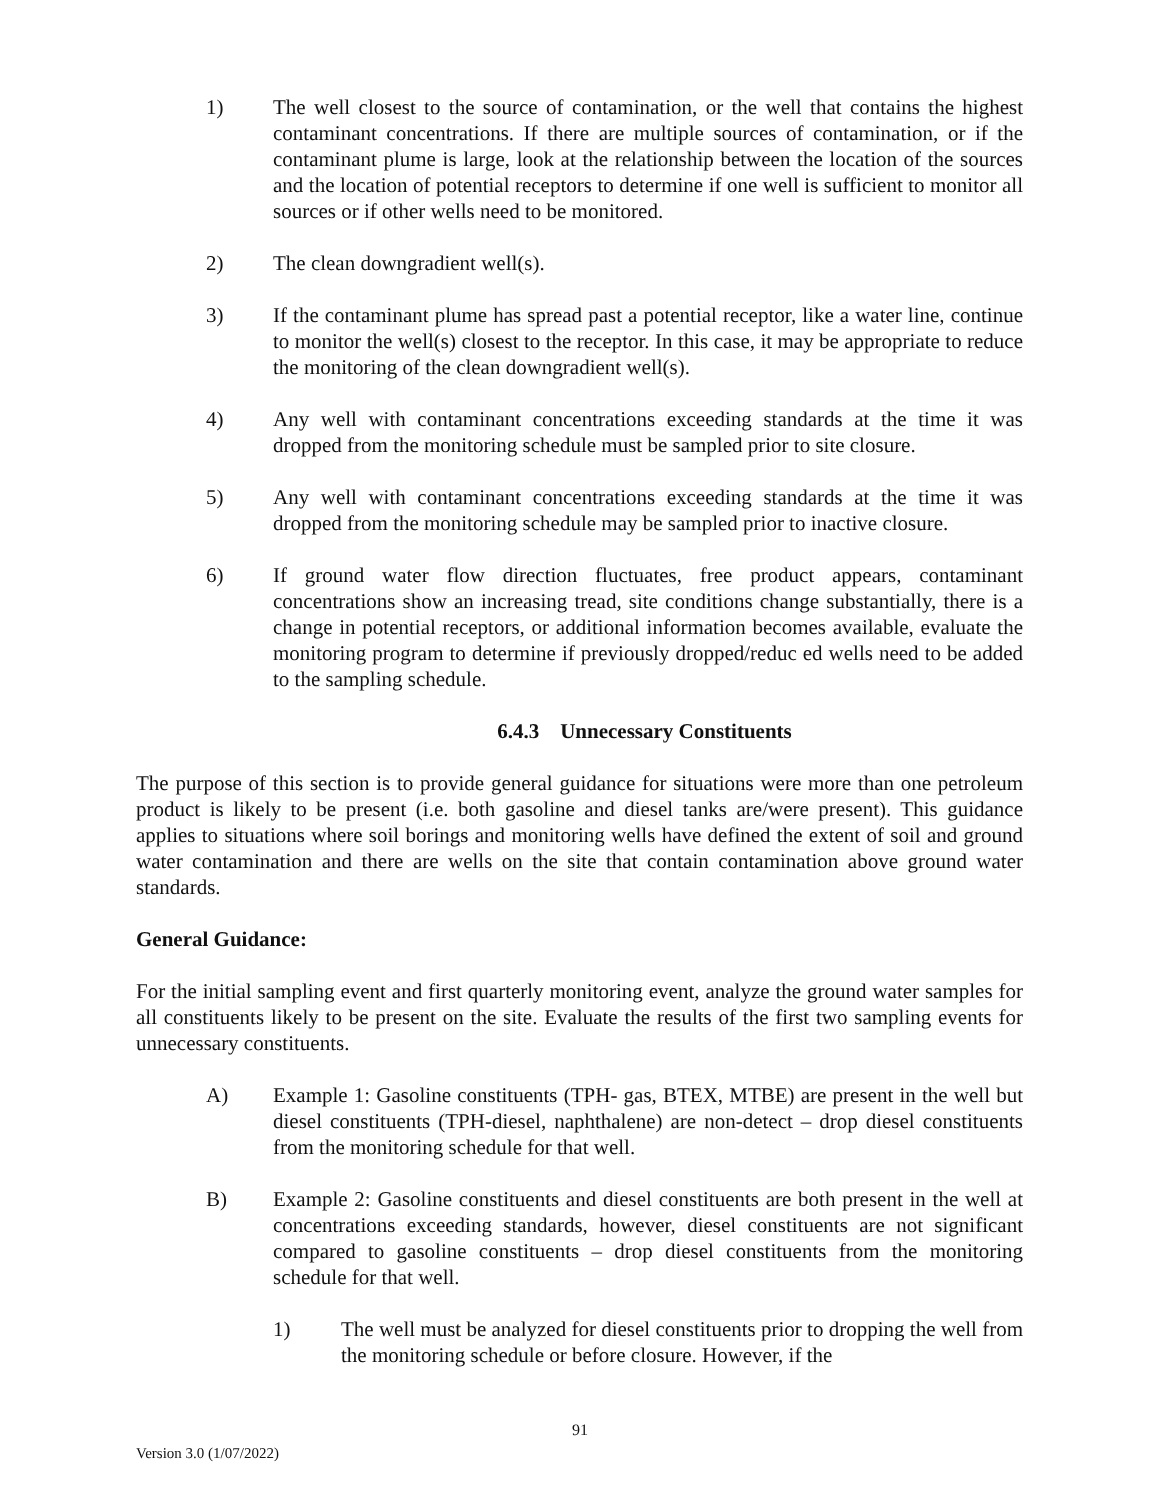1) The well closest to the source of contamination, or the well that contains the highest contaminant concentrations. If there are multiple sources of contamination, or if the contaminant plume is large, look at the relationship between the location of the sources and the location of potential receptors to determine if one well is sufficient to monitor all sources or if other wells need to be monitored.
2) The clean downgradient well(s).
3) If the contaminant plume has spread past a potential receptor, like a water line, continue to monitor the well(s) closest to the receptor. In this case, it may be appropriate to reduce the monitoring of the clean downgradient well(s).
4) Any well with contaminant concentrations exceeding standards at the time it was dropped from the monitoring schedule must be sampled prior to site closure.
5) Any well with contaminant concentrations exceeding standards at the time it was dropped from the monitoring schedule may be sampled prior to inactive closure.
6) If ground water flow direction fluctuates, free product appears, contaminant concentrations show an increasing tread, site conditions change substantially, there is a change in potential receptors, or additional information becomes available, evaluate the monitoring program to determine if previously dropped/reduc ed wells need to be added to the sampling schedule.
6.4.3 Unnecessary Constituents
The purpose of this section is to provide general guidance for situations were more than one petroleum product is likely to be present (i.e. both gasoline and diesel tanks are/were present). This guidance applies to situations where soil borings and monitoring wells have defined the extent of soil and ground water contamination and there are wells on the site that contain contamination above ground water standards.
General Guidance:
For the initial sampling event and first quarterly monitoring event, analyze the ground water samples for all constituents likely to be present on the site. Evaluate the results of the first two sampling events for unnecessary constituents.
A) Example 1: Gasoline constituents (TPH- gas, BTEX, MTBE) are present in the well but diesel constituents (TPH-diesel, naphthalene) are non-detect – drop diesel constituents from the monitoring schedule for that well.
B) Example 2: Gasoline constituents and diesel constituents are both present in the well at concentrations exceeding standards, however, diesel constituents are not significant compared to gasoline constituents – drop diesel constituents from the monitoring schedule for that well.
1) The well must be analyzed for diesel constituents prior to dropping the well from the monitoring schedule or before closure. However, if the
91
Version 3.0 (1/07/2022)